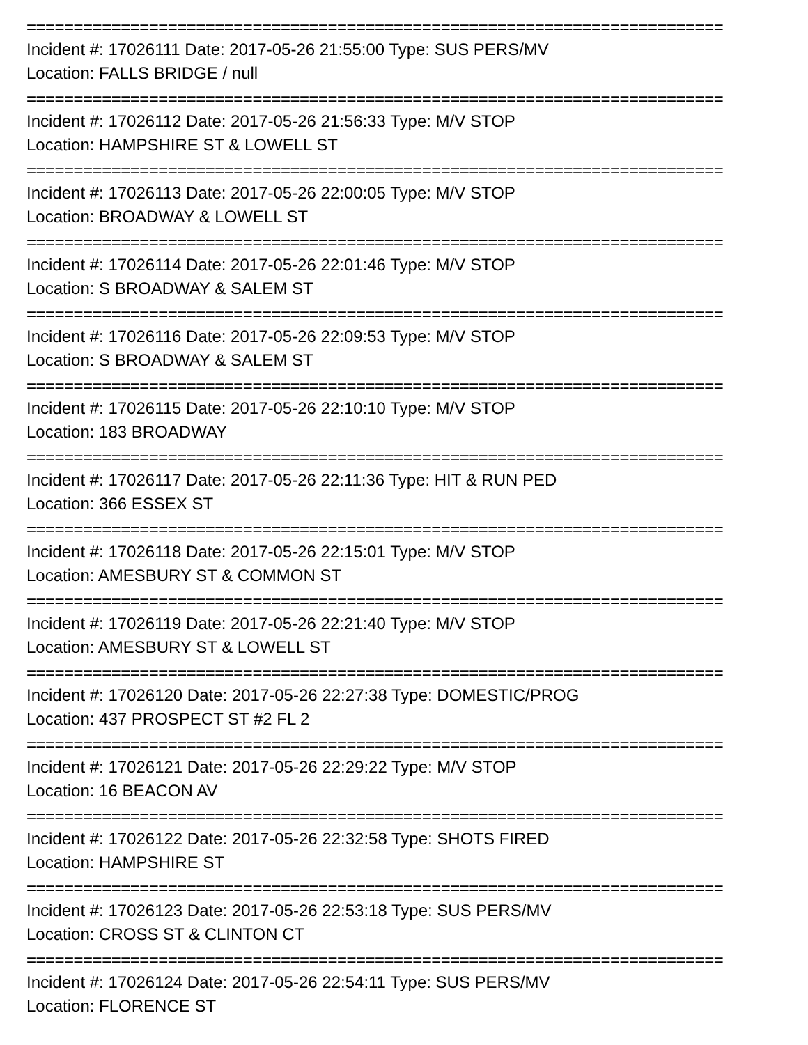==========================================================================
Incident #: 17026111 Date: 2017-05-26 21:55:00 Type: SUS PERS/MV
Location: FALLS BRIDGE / null
==========================================================================
Incident #: 17026112 Date: 2017-05-26 21:56:33 Type: M/V STOP
Location: HAMPSHIRE ST & LOWELL ST
==========================================================================
Incident #: 17026113 Date: 2017-05-26 22:00:05 Type: M/V STOP
Location: BROADWAY & LOWELL ST
==========================================================================
Incident #: 17026114 Date: 2017-05-26 22:01:46 Type: M/V STOP
Location: S BROADWAY & SALEM ST
==========================================================================
Incident #: 17026116 Date: 2017-05-26 22:09:53 Type: M/V STOP
Location: S BROADWAY & SALEM ST
==========================================================================
Incident #: 17026115 Date: 2017-05-26 22:10:10 Type: M/V STOP
Location: 183 BROADWAY
==========================================================================
Incident #: 17026117 Date: 2017-05-26 22:11:36 Type: HIT & RUN PED
Location: 366 ESSEX ST
==========================================================================
Incident #: 17026118 Date: 2017-05-26 22:15:01 Type: M/V STOP
Location: AMESBURY ST & COMMON ST
==========================================================================
Incident #: 17026119 Date: 2017-05-26 22:21:40 Type: M/V STOP
Location: AMESBURY ST & LOWELL ST
==========================================================================
Incident #: 17026120 Date: 2017-05-26 22:27:38 Type: DOMESTIC/PROG
Location: 437 PROSPECT ST #2 FL 2
==========================================================================
Incident #: 17026121 Date: 2017-05-26 22:29:22 Type: M/V STOP
Location: 16 BEACON AV
==========================================================================
Incident #: 17026122 Date: 2017-05-26 22:32:58 Type: SHOTS FIRED
Location: HAMPSHIRE ST
==========================================================================
Incident #: 17026123 Date: 2017-05-26 22:53:18 Type: SUS PERS/MV
Location: CROSS ST & CLINTON CT
==========================================================================
Incident #: 17026124 Date: 2017-05-26 22:54:11 Type: SUS PERS/MV
Location: FLORENCE ST